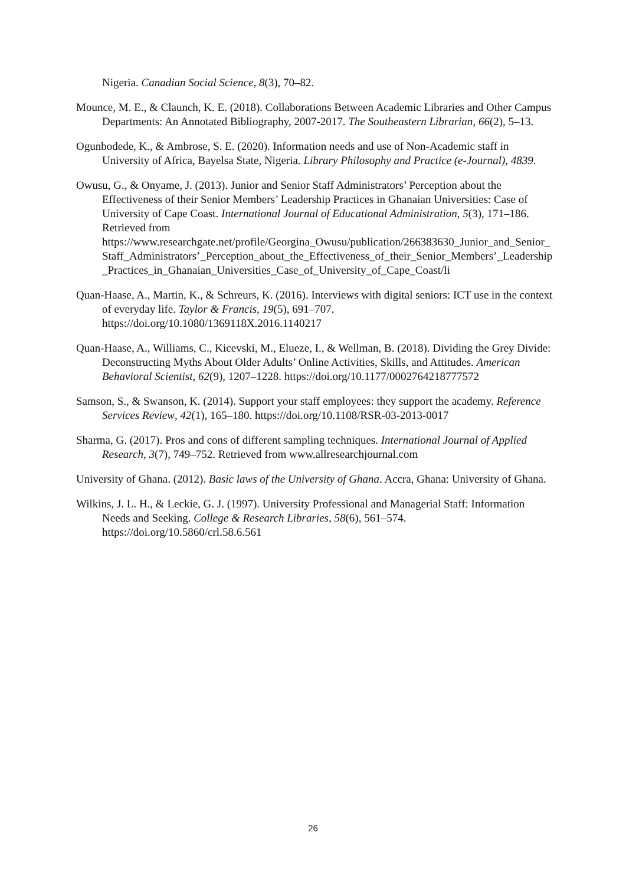Nigeria. Canadian Social Science, 8(3), 70–82.
Mounce, M. E., & Claunch, K. E. (2018). Collaborations Between Academic Libraries and Other Campus Departments: An Annotated Bibliography, 2007-2017. The Southeastern Librarian, 66(2), 5–13.
Ogunbodede, K., & Ambrose, S. E. (2020). Information needs and use of Non-Academic staff in University of Africa, Bayelsa State, Nigeria. Library Philosophy and Practice (e-Journal), 4839.
Owusu, G., & Onyame, J. (2013). Junior and Senior Staff Administrators’ Perception about the Effectiveness of their Senior Members’ Leadership Practices in Ghanaian Universities: Case of University of Cape Coast. International Journal of Educational Administration, 5(3), 171–186. Retrieved from https://www.researchgate.net/profile/Georgina_Owusu/publication/266383630_Junior_and_Senior_Staff_Administrators’_Perception_about_the_Effectiveness_of_their_Senior_Members’_Leadership_Practices_in_Ghanaian_Universities_Case_of_University_of_Cape_Coast/li
Quan-Haase, A., Martin, K., & Schreurs, K. (2016). Interviews with digital seniors: ICT use in the context of everyday life. Taylor & Francis, 19(5), 691–707. https://doi.org/10.1080/1369118X.2016.1140217
Quan-Haase, A., Williams, C., Kicevski, M., Elueze, I., & Wellman, B. (2018). Dividing the Grey Divide: Deconstructing Myths About Older Adults’ Online Activities, Skills, and Attitudes. American Behavioral Scientist, 62(9), 1207–1228. https://doi.org/10.1177/0002764218777572
Samson, S., & Swanson, K. (2014). Support your staff employees: they support the academy. Reference Services Review, 42(1), 165–180. https://doi.org/10.1108/RSR-03-2013-0017
Sharma, G. (2017). Pros and cons of different sampling techniques. International Journal of Applied Research, 3(7), 749–752. Retrieved from www.allresearchjournal.com
University of Ghana. (2012). Basic laws of the University of Ghana. Accra, Ghana: University of Ghana.
Wilkins, J. L. H., & Leckie, G. J. (1997). University Professional and Managerial Staff: Information Needs and Seeking. College & Research Libraries, 58(6), 561–574. https://doi.org/10.5860/crl.58.6.561
26